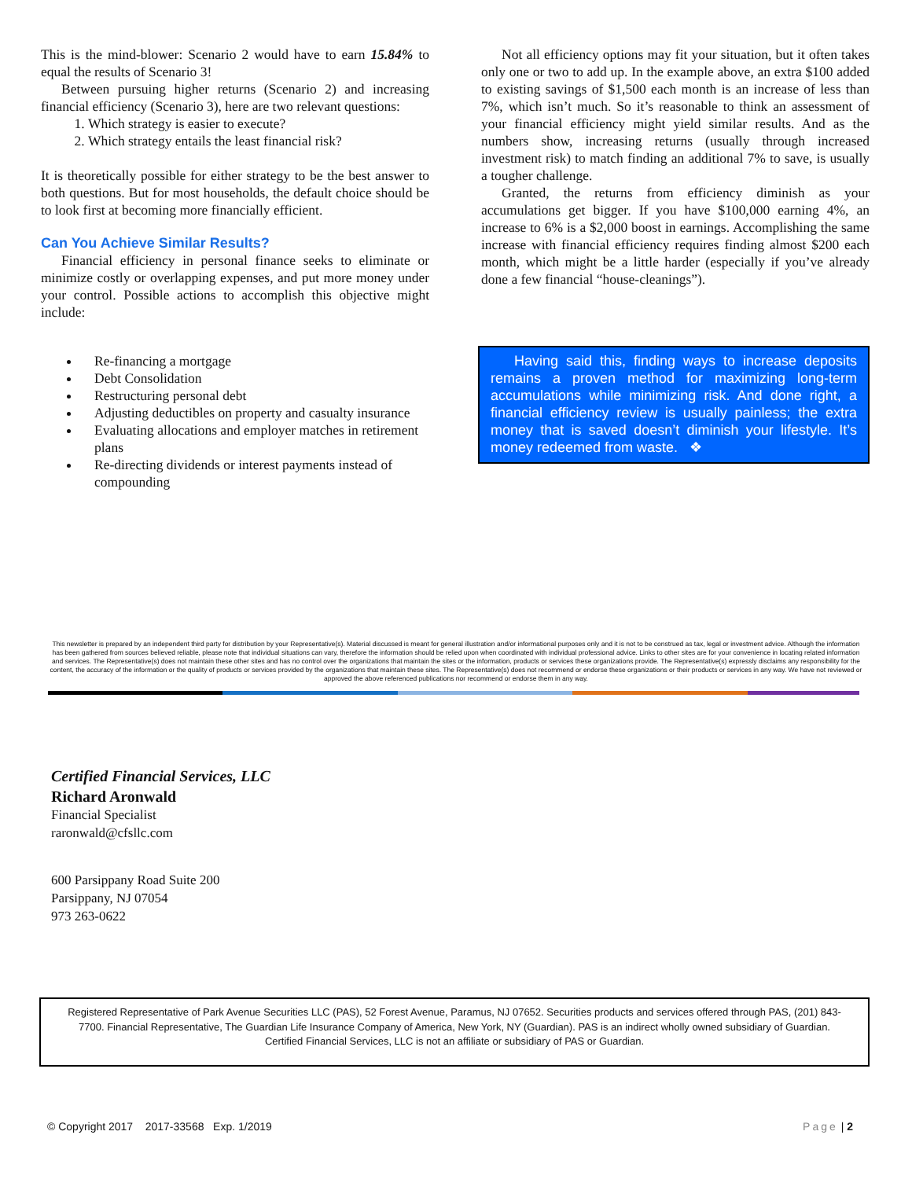This is the mind-blower: Scenario 2 would have to earn 15.84% to equal the results of Scenario 3!
Between pursuing higher returns (Scenario 2) and increasing financial efficiency (Scenario 3), here are two relevant questions:
1. Which strategy is easier to execute?
2. Which strategy entails the least financial risk?
It is theoretically possible for either strategy to be the best answer to both questions. But for most households, the default choice should be to look first at becoming more financially efficient.
Can You Achieve Similar Results?
Financial efficiency in personal finance seeks to eliminate or minimize costly or overlapping expenses, and put more money under your control. Possible actions to accomplish this objective might include:
Re-financing a mortgage
Debt Consolidation
Restructuring personal debt
Adjusting deductibles on property and casualty insurance
Evaluating allocations and employer matches in retirement plans
Re-directing dividends or interest payments instead of compounding
Not all efficiency options may fit your situation, but it often takes only one or two to add up. In the example above, an extra $100 added to existing savings of $1,500 each month is an increase of less than 7%, which isn’t much. So it’s reasonable to think an assessment of your financial efficiency might yield similar results. And as the numbers show, increasing returns (usually through increased investment risk) to match finding an additional 7% to save, is usually a tougher challenge.
Granted, the returns from efficiency diminish as your accumulations get bigger. If you have $100,000 earning 4%, an increase to 6% is a $2,000 boost in earnings. Accomplishing the same increase with financial efficiency requires finding almost $200 each month, which might be a little harder (especially if you’ve already done a few financial “house-cleanings”).
Having said this, finding ways to increase deposits remains a proven method for maximizing long-term accumulations while minimizing risk. And done right, a financial efficiency review is usually painless; the extra money that is saved doesn’t diminish your lifestyle. It’s money redeemed from waste. ❖
This newsletter is prepared by an independent third party for distribution by your Representative(s). Material discussed is meant for general illustration and/or informational purposes only and it is not to be construed as tax, legal or investment advice. Although the information has been gathered from sources believed reliable, please note that individual situations can vary, therefore the information should be relied upon when coordinated with individual professional advice. Links to other sites are for your convenience in locating related information and services. The Representative(s) does not maintain these other sites and has no control over the organizations that maintain the sites or the information, products or services these organizations provide. The Representative(s) expressly disclaims any responsibility for the content, the accuracy of the information or the quality of products or services provided by the organizations that maintain these sites. The Representative(s) does not recommend or endorse these organizations or their products or services in any way. We have not reviewed or approved the above referenced publications nor recommend or endorse them in any way.
Certified Financial Services, LLC
Richard Aronwald
Financial Specialist
raronwald@cfsllc.com
600 Parsippany Road Suite 200
Parsippany, NJ 07054
973 263-0622
Registered Representative of Park Avenue Securities LLC (PAS), 52 Forest Avenue, Paramus, NJ 07652. Securities products and services offered through PAS, (201) 843-7700. Financial Representative, The Guardian Life Insurance Company of America, New York, NY (Guardian). PAS is an indirect wholly owned subsidiary of Guardian. Certified Financial Services, LLC is not an affiliate or subsidiary of PAS or Guardian.
© Copyright 2017 2017-33568 Exp. 1/2019 Page | 2